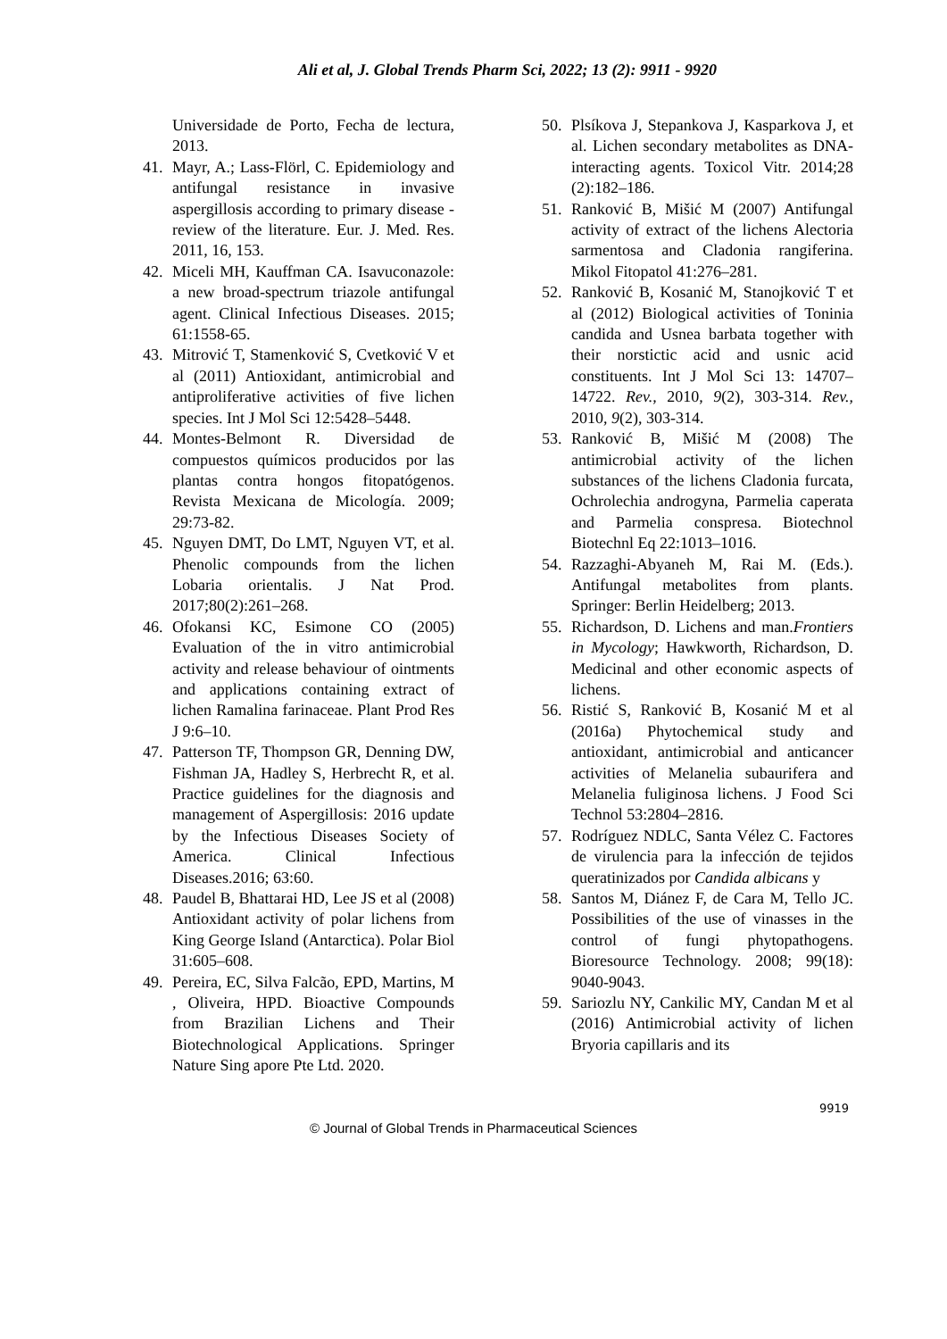Ali et al, J. Global Trends Pharm Sci, 2022; 13 (2): 9911 - 9920
Universidade de Porto, Fecha de lectura, 2013.
41. Mayr, A.; Lass-Flörl, C. Epidemiology and antifungal resistance in invasive aspergillosis according to primary disease - review of the literature. Eur. J. Med. Res. 2011, 16, 153.
42. Miceli MH, Kauffman CA. Isavuconazole: a new broad-spectrum triazole antifungal agent. Clinical Infectious Diseases. 2015; 61:1558-65.
43. Mitrović T, Stamenković S, Cvetković V et al (2011) Antioxidant, antimicrobial and antiproliferative activities of five lichen species. Int J Mol Sci 12:5428–5448.
44. Montes-Belmont R. Diversidad de compuestos químicos producidos por las plantas contra hongos fitopatógenos. Revista Mexicana de Micología. 2009; 29:73-82.
45. Nguyen DMT, Do LMT, Nguyen VT, et al. Phenolic compounds from the lichen Lobaria orientalis. J Nat Prod. 2017;80(2):261–268.
46. Ofokansi KC, Esimone CO (2005) Evaluation of the in vitro antimicrobial activity and release behaviour of ointments and applications containing extract of lichen Ramalina farinaceae. Plant Prod Res J 9:6–10.
47. Patterson TF, Thompson GR, Denning DW, Fishman JA, Hadley S, Herbrecht R, et al. Practice guidelines for the diagnosis and management of Aspergillosis: 2016 update by the Infectious Diseases Society of America. Clinical Infectious Diseases.2016; 63:60.
48. Paudel B, Bhattarai HD, Lee JS et al (2008) Antioxidant activity of polar lichens from King George Island (Antarctica). Polar Biol 31:605–608.
49. Pereira, EC, Silva Falcão, EPD, Martins, M , Oliveira, HPD. Bioactive Compounds from Brazilian Lichens and Their Biotechnological Applications. Springer Nature Sing apore Pte Ltd. 2020.
50. Plsíkova J, Stepankova J, Kasparkova J, et al. Lichen secondary metabolites as DNA-interacting agents. Toxicol Vitr. 2014;28 (2):182–186.
51. Ranković B, Mišić M (2007) Antifungal activity of extract of the lichens Alectoria sarmentosa and Cladonia rangiferina. Mikol Fitopatol 41:276–281.
52. Ranković B, Kosanić M, Stanojković T et al (2012) Biological activities of Toninia candida and Usnea barbata together with their norstictic acid and usnic acid constituents. Int J Mol Sci 13: 14707–14722. Rev., 2010, 9(2), 303-314. Rev., 2010, 9(2), 303-314.
53. Ranković B, Mišić M (2008) The antimicrobial activity of the lichen substances of the lichens Cladonia furcata, Ochrolechia androgyna, Parmelia caperata and Parmelia conspresa. Biotechnol Biotechnl Eq 22:1013–1016.
54. Razzaghi-Abyaneh M, Rai M. (Eds.). Antifungal metabolites from plants. Springer: Berlin Heidelberg; 2013.
55. Richardson, D. Lichens and man.Frontiers in Mycology; Hawkworth, Richardson, D. Medicinal and other economic aspects of lichens.
56. Ristić S, Ranković B, Kosanić M et al (2016a) Phytochemical study and antioxidant, antimicrobial and anticancer activities of Melanelia subaurifera and Melanelia fuliginosa lichens. J Food Sci Technol 53:2804–2816.
57. Rodríguez NDLC, Santa Vélez C. Factores de virulencia para la infección de tejidos queratinizados por Candida albicans y
58. Santos M, Diánez F, de Cara M, Tello JC. Possibilities of the use of vinasses in the control of fungi phytopathogens. Bioresource Technology. 2008; 99(18): 9040-9043.
59. Sariozlu NY, Cankilic MY, Candan M et al (2016) Antimicrobial activity of lichen Bryoria capillaris and its
9919
© Journal of Global Trends in Pharmaceutical Sciences